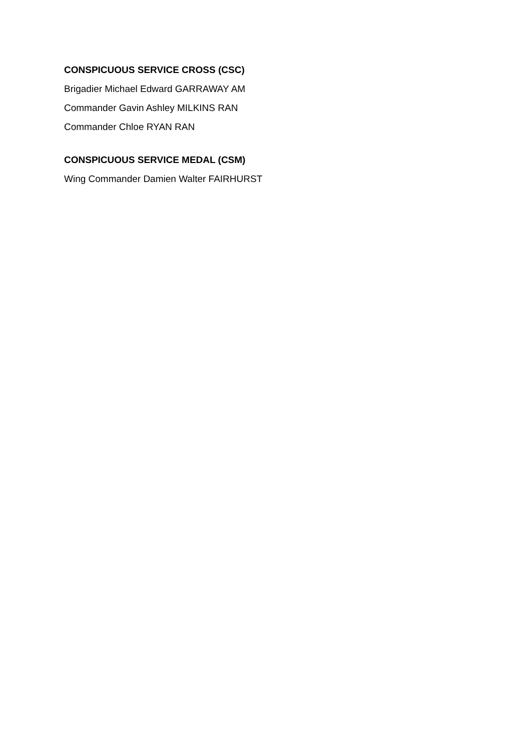CONSPICUOUS SERVICE CROSS (CSC)
Brigadier Michael Edward GARRAWAY AM
Commander Gavin Ashley MILKINS RAN
Commander Chloe RYAN RAN
CONSPICUOUS SERVICE MEDAL (CSM)
Wing Commander Damien Walter FAIRHURST